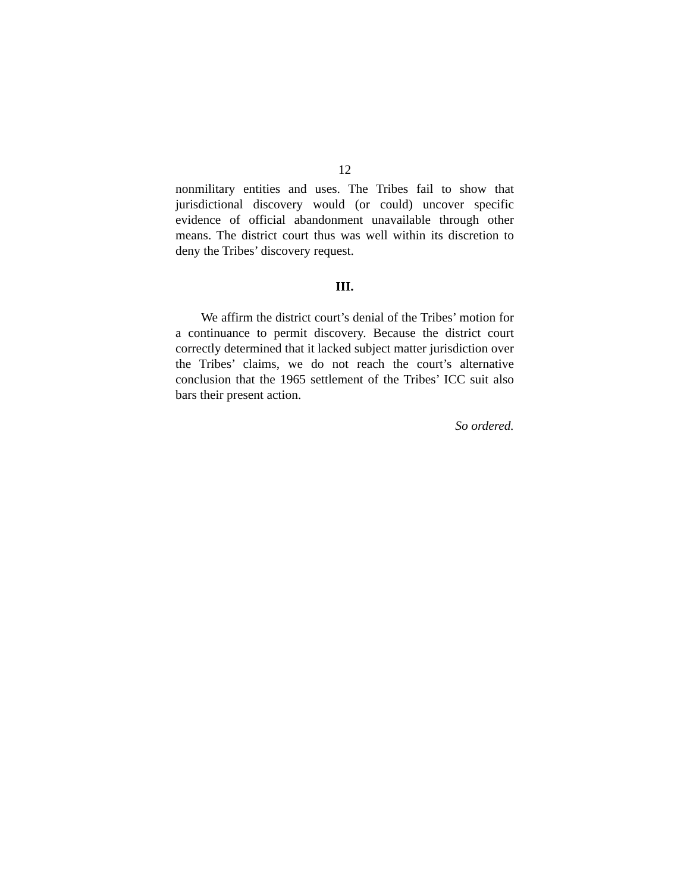12
nonmilitary entities and uses. The Tribes fail to show that jurisdictional discovery would (or could) uncover specific evidence of official abandonment unavailable through other means. The district court thus was well within its discretion to deny the Tribes’ discovery request.
III.
We affirm the district court’s denial of the Tribes’ motion for a continuance to permit discovery. Because the district court correctly determined that it lacked subject matter jurisdiction over the Tribes’ claims, we do not reach the court’s alternative conclusion that the 1965 settlement of the Tribes’ ICC suit also bars their present action.
So ordered.